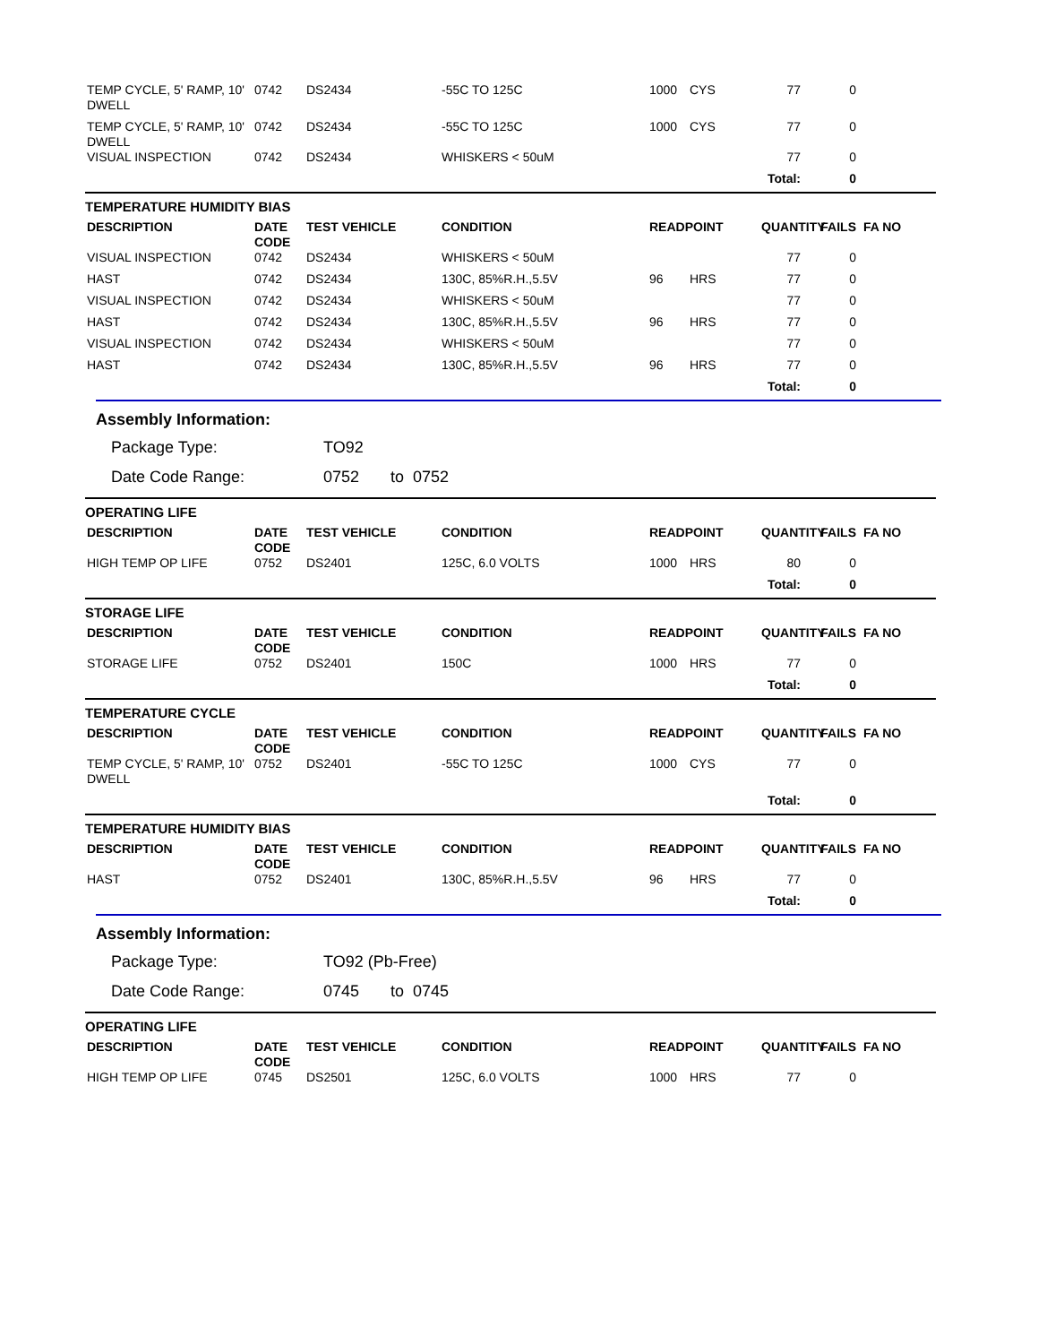| TEMP CYCLE, 5' RAMP, 10' DWELL | 0742 | DS2434 | -55C TO 125C | 1000 | CYS | 77 | 0 | |
| TEMP CYCLE, 5' RAMP, 10' DWELL | 0742 | DS2434 | -55C TO 125C | 1000 | CYS | 77 | 0 | |
| VISUAL INSPECTION | 0742 | DS2434 | WHISKERS < 50uM | | | 77 | 0 | |
| | | | | | Total: | | 0 | |
TEMPERATURE HUMIDITY BIAS
| DESCRIPTION | DATE CODE | TEST VEHICLE | CONDITION | READPOINT | | QUANTITY | FAILS | FA NO |
| --- | --- | --- | --- | --- | --- | --- | --- | --- |
| VISUAL INSPECTION | 0742 | DS2434 | WHISKERS < 50uM | | | 77 | 0 | |
| HAST | 0742 | DS2434 | 130C, 85%R.H.,5.5V | 96 | HRS | 77 | 0 | |
| VISUAL INSPECTION | 0742 | DS2434 | WHISKERS < 50uM | | | 77 | 0 | |
| HAST | 0742 | DS2434 | 130C, 85%R.H.,5.5V | 96 | HRS | 77 | 0 | |
| VISUAL INSPECTION | 0742 | DS2434 | WHISKERS < 50uM | | | 77 | 0 | |
| HAST | 0742 | DS2434 | 130C, 85%R.H.,5.5V | 96 | HRS | 77 | 0 | |
| | | | | | Total: | | 0 | |
Assembly Information:
Package Type: TO92
Date Code Range: 0752 to 0752
OPERATING LIFE
| DESCRIPTION | DATE CODE | TEST VEHICLE | CONDITION | READPOINT | | QUANTITY | FAILS | FA NO |
| --- | --- | --- | --- | --- | --- | --- | --- | --- |
| HIGH TEMP OP LIFE | 0752 | DS2401 | 125C, 6.0 VOLTS | 1000 | HRS | 80 | 0 | |
| | | | | | Total: | | 0 | |
STORAGE LIFE
| DESCRIPTION | DATE CODE | TEST VEHICLE | CONDITION | READPOINT | | QUANTITY | FAILS | FA NO |
| --- | --- | --- | --- | --- | --- | --- | --- | --- |
| STORAGE LIFE | 0752 | DS2401 | 150C | 1000 | HRS | 77 | 0 | |
| | | | | | Total: | | 0 | |
TEMPERATURE CYCLE
| DESCRIPTION | DATE CODE | TEST VEHICLE | CONDITION | READPOINT | | QUANTITY | FAILS | FA NO |
| --- | --- | --- | --- | --- | --- | --- | --- | --- |
| TEMP CYCLE, 5' RAMP, 10' DWELL | 0752 | DS2401 | -55C TO 125C | 1000 | CYS | 77 | 0 | |
| | | | | | Total: | | 0 | |
TEMPERATURE HUMIDITY BIAS
| DESCRIPTION | DATE CODE | TEST VEHICLE | CONDITION | READPOINT | | QUANTITY | FAILS | FA NO |
| --- | --- | --- | --- | --- | --- | --- | --- | --- |
| HAST | 0752 | DS2401 | 130C, 85%R.H.,5.5V | 96 | HRS | 77 | 0 | |
| | | | | | Total: | | 0 | |
Assembly Information:
Package Type: TO92 (Pb-Free)
Date Code Range: 0745 to 0745
OPERATING LIFE
| DESCRIPTION | DATE CODE | TEST VEHICLE | CONDITION | READPOINT | | QUANTITY | FAILS | FA NO |
| --- | --- | --- | --- | --- | --- | --- | --- | --- |
| HIGH TEMP OP LIFE | 0745 | DS2501 | 125C, 6.0 VOLTS | 1000 | HRS | 77 | 0 | |